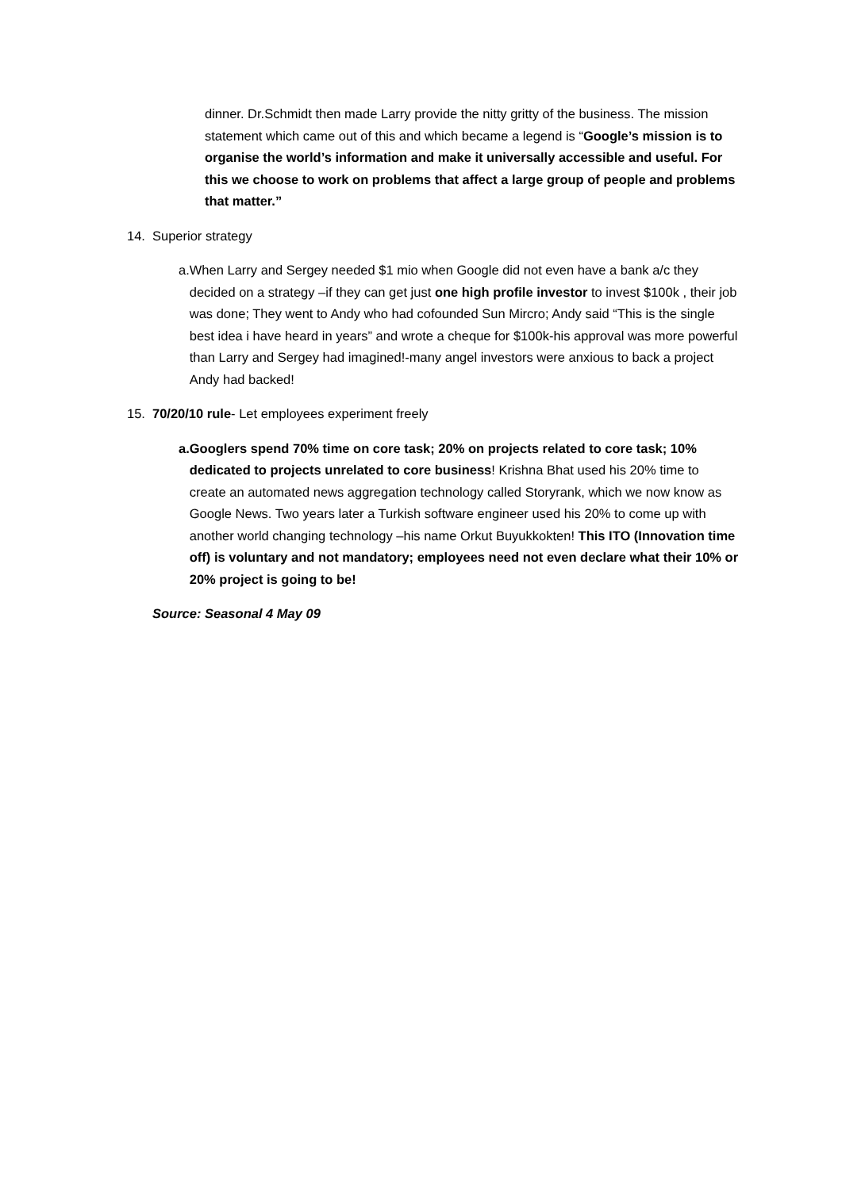dinner. Dr.Schmidt then made Larry provide the nitty gritty of the business. The mission statement which came out of this and which became a legend is “Google’s mission is to organise the world’s information and make it universally accessible and useful. For this we choose to work on problems that affect a large group of people and problems that matter.”
14. Superior strategy
a. When Larry and Sergey needed $1 mio when Google did not even have a bank a/c they decided on a strategy –if they can get just one high profile investor to invest $100k , their job was done; They went to Andy who had cofounded Sun Mircro; Andy said “This is the single best idea i have heard in years” and wrote a cheque for $100k-his approval was more powerful than Larry and Sergey had imagined!-many angel investors were anxious to back a project Andy had backed!
15. 70/20/10 rule- Let employees experiment freely
a. Googlers spend 70% time on core task; 20% on projects related to core task; 10% dedicated to projects unrelated to core business! Krishna Bhat used his 20% time to create an automated news aggregation technology called Storyrank, which we now know as Google News. Two years later a Turkish software engineer used his 20% to come up with another world changing technology –his name Orkut Buyukkokten! This ITO (Innovation time off) is voluntary and not mandatory; employees need not even declare what their 10% or 20% project is going to be!
Source: Seasonal 4 May 09